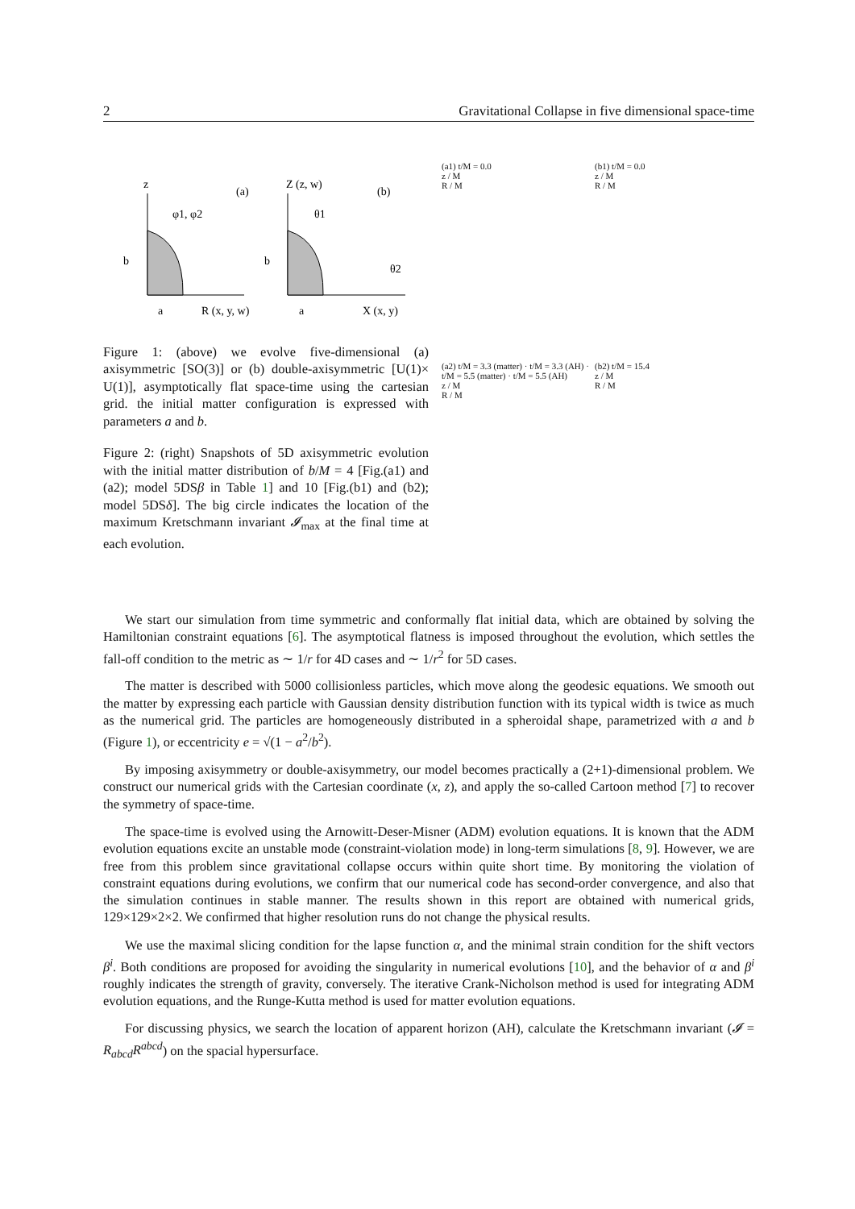2 Gravitational Collapse in five dimensional space-time
z
(a)
φ1, φ2
b
a
R (x, y, w)
Z (z, w)
(b)
θ1
b
a
X (x, y)
θ2
Figure 1: (above) we evolve five-dimensional (a) axisymmetric [SO(3)] or (b) double-axisymmetric [U(1)× U(1)], asymptotically flat space-time using the cartesian grid. the initial matter configuration is expressed with parameters a and b.
Figure 2: (right) Snapshots of 5D axisymmetric evolution with the initial matter distribution of b/M = 4 [Fig.(a1) and (a2); model 5DSβ in Table 1] and 10 [Fig.(b1) and (b2); model 5DSδ]. The big circle indicates the location of the maximum Kretschmann invariant 𝓘<sub>max</sub> at the final time at each evolution.
(a1) t/M = 0.0
z / M
R / M
(b1) t/M = 0.0
z / M
R / M
(a2) t/M = 3.3 (matter) · t/M = 3.3 (AH) · t/M = 5.5 (matter) · t/M = 5.5 (AH)
z / M
R / M
(b2) t/M = 15.4
z / M
R / M
We start our simulation from time symmetric and conformally flat initial data, which are obtained by solving the Hamiltonian constraint equations [6]. The asymptotical flatness is imposed throughout the evolution, which settles the fall-off condition to the metric as ∼ 1/r for 4D cases and ∼ 1/r<sup>2</sup> for 5D cases.
The matter is described with 5000 collisionless particles, which move along the geodesic equations. We smooth out the matter by expressing each particle with Gaussian density distribution function with its typical width is twice as much as the numerical grid. The particles are homogeneously distributed in a spheroidal shape, parametrized with a and b (Figure 1), or eccentricity e = √(1 − a<sup>2</sup>/b<sup>2</sup>).
By imposing axisymmetry or double-axisymmetry, our model becomes practically a (2+1)-dimensional problem. We construct our numerical grids with the Cartesian coordinate (x, z), and apply the so-called Cartoon method [7] to recover the symmetry of space-time.
The space-time is evolved using the Arnowitt-Deser-Misner (ADM) evolution equations. It is known that the ADM evolution equations excite an unstable mode (constraint-violation mode) in long-term simulations [8, 9]. However, we are free from this problem since gravitational collapse occurs within quite short time. By monitoring the violation of constraint equations during evolutions, we confirm that our numerical code has second-order convergence, and also that the simulation continues in stable manner. The results shown in this report are obtained with numerical grids, 129×129×2×2. We confirmed that higher resolution runs do not change the physical results.
We use the maximal slicing condition for the lapse function α, and the minimal strain condition for the shift vectors β<sup>i</sup>. Both conditions are proposed for avoiding the singularity in numerical evolutions [10], and the behavior of α and β<sup>i</sup> roughly indicates the strength of gravity, conversely. The iterative Crank-Nicholson method is used for integrating ADM evolution equations, and the Runge-Kutta method is used for matter evolution equations.
For discussing physics, we search the location of apparent horizon (AH), calculate the Kretschmann invariant (𝓘 = R<sub>abcd</sub>R<sup>abcd</sup>) on the spacial hypersurface.